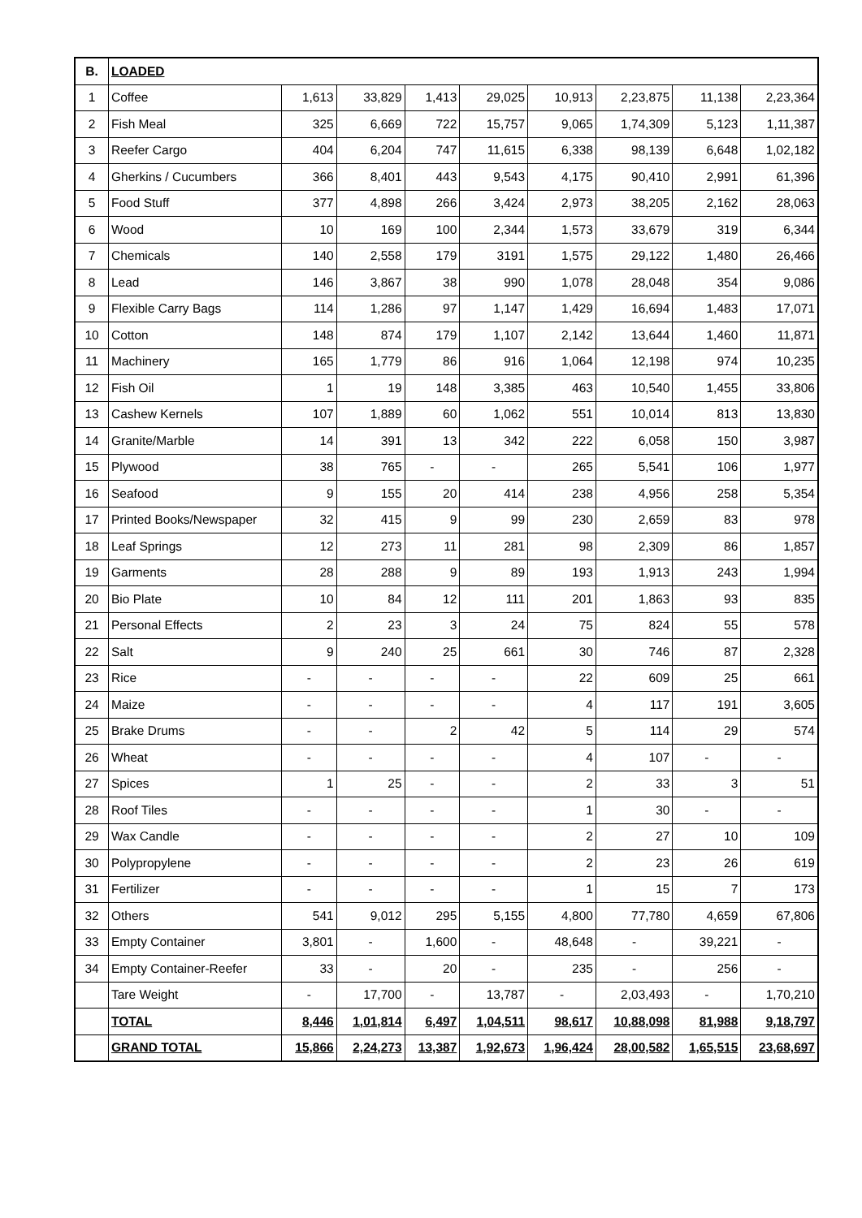| B. | LOADED | | | | | | | | |
| 1 | Coffee | 1,613 | 33,829 | 1,413 | 29,025 | 10,913 | 2,23,875 | 11,138 | 2,23,364 |
| 2 | Fish Meal | 325 | 6,669 | 722 | 15,757 | 9,065 | 1,74,309 | 5,123 | 1,11,387 |
| 3 | Reefer Cargo | 404 | 6,204 | 747 | 11,615 | 6,338 | 98,139 | 6,648 | 1,02,182 |
| 4 | Gherkins / Cucumbers | 366 | 8,401 | 443 | 9,543 | 4,175 | 90,410 | 2,991 | 61,396 |
| 5 | Food Stuff | 377 | 4,898 | 266 | 3,424 | 2,973 | 38,205 | 2,162 | 28,063 |
| 6 | Wood | 10 | 169 | 100 | 2,344 | 1,573 | 33,679 | 319 | 6,344 |
| 7 | Chemicals | 140 | 2,558 | 179 | 3191 | 1,575 | 29,122 | 1,480 | 26,466 |
| 8 | Lead | 146 | 3,867 | 38 | 990 | 1,078 | 28,048 | 354 | 9,086 |
| 9 | Flexible Carry Bags | 114 | 1,286 | 97 | 1,147 | 1,429 | 16,694 | 1,483 | 17,071 |
| 10 | Cotton | 148 | 874 | 179 | 1,107 | 2,142 | 13,644 | 1,460 | 11,871 |
| 11 | Machinery | 165 | 1,779 | 86 | 916 | 1,064 | 12,198 | 974 | 10,235 |
| 12 | Fish Oil | 1 | 19 | 148 | 3,385 | 463 | 10,540 | 1,455 | 33,806 |
| 13 | Cashew Kernels | 107 | 1,889 | 60 | 1,062 | 551 | 10,014 | 813 | 13,830 |
| 14 | Granite/Marble | 14 | 391 | 13 | 342 | 222 | 6,058 | 150 | 3,987 |
| 15 | Plywood | 38 | 765 | - | - | 265 | 5,541 | 106 | 1,977 |
| 16 | Seafood | 9 | 155 | 20 | 414 | 238 | 4,956 | 258 | 5,354 |
| 17 | Printed Books/Newspaper | 32 | 415 | 9 | 99 | 230 | 2,659 | 83 | 978 |
| 18 | Leaf Springs | 12 | 273 | 11 | 281 | 98 | 2,309 | 86 | 1,857 |
| 19 | Garments | 28 | 288 | 9 | 89 | 193 | 1,913 | 243 | 1,994 |
| 20 | Bio Plate | 10 | 84 | 12 | 111 | 201 | 1,863 | 93 | 835 |
| 21 | Personal Effects | 2 | 23 | 3 | 24 | 75 | 824 | 55 | 578 |
| 22 | Salt | 9 | 240 | 25 | 661 | 30 | 746 | 87 | 2,328 |
| 23 | Rice | - | - | - | - | 22 | 609 | 25 | 661 |
| 24 | Maize | - | - | - | - | 4 | 117 | 191 | 3,605 |
| 25 | Brake Drums | - | - | 2 | 42 | 5 | 114 | 29 | 574 |
| 26 | Wheat | - | - | - | - | 4 | 107 | - | - |
| 27 | Spices | 1 | 25 | - | - | 2 | 33 | 3 | 51 |
| 28 | Roof Tiles | - | - | - | - | 1 | 30 | - | - |
| 29 | Wax Candle | - | - | - | - | 2 | 27 | 10 | 109 |
| 30 | Polypropylene | - | - | - | - | 2 | 23 | 26 | 619 |
| 31 | Fertilizer | - | - | - | - | 1 | 15 | 7 | 173 |
| 32 | Others | 541 | 9,012 | 295 | 5,155 | 4,800 | 77,780 | 4,659 | 67,806 |
| 33 | Empty Container | 3,801 | - | 1,600 | - | 48,648 | - | 39,221 | - |
| 34 | Empty Container-Reefer | 33 | - | 20 | - | 235 | - | 256 | - |
| | Tare Weight | - | 17,700 | - | 13,787 | - | 2,03,493 | - | 1,70,210 |
| | TOTAL | 8,446 | 1,01,814 | 6,497 | 1,04,511 | 98,617 | 10,88,098 | 81,988 | 9,18,797 |
| | GRAND TOTAL | 15,866 | 2,24,273 | 13,387 | 1,92,673 | 1,96,424 | 28,00,582 | 1,65,515 | 23,68,697 |